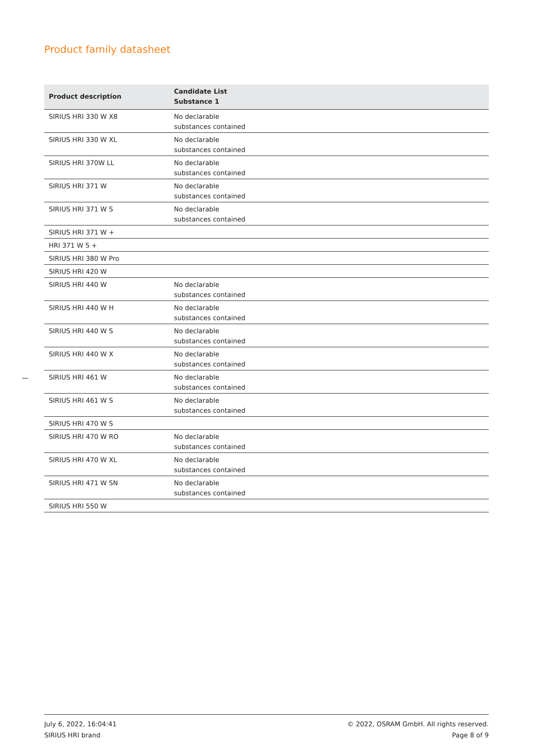Product family datasheet
| Product description | Candidate List Substance 1 |
| --- | --- |
| SIRIUS HRI 330 W X8 | No declarable substances contained |
| SIRIUS HRI 330 W XL | No declarable substances contained |
| SIRIUS HRI 370W LL | No declarable substances contained |
| SIRIUS HRI 371 W | No declarable substances contained |
| SIRIUS HRI 371 W S | No declarable substances contained |
| SIRIUS HRI 371 W + | |
| HRI 371 W S + | |
| SIRIUS HRI 380 W Pro | |
| SIRIUS HRI 420 W | |
| SIRIUS HRI 440 W | No declarable substances contained |
| SIRIUS HRI 440 W H | No declarable substances contained |
| SIRIUS HRI 440 W S | No declarable substances contained |
| SIRIUS HRI 440 W X | No declarable substances contained |
| SIRIUS HRI 461 W | No declarable substances contained |
| SIRIUS HRI 461 W S | No declarable substances contained |
| SIRIUS HRI 470 W S | |
| SIRIUS HRI 470 W RO | No declarable substances contained |
| SIRIUS HRI 470 W XL | No declarable substances contained |
| SIRIUS HRI 471 W SN | No declarable substances contained |
| SIRIUS HRI 550 W | |
July 6, 2022, 16:04:41
SIRIUS HRI brand
© 2022, OSRAM GmbH. All rights reserved.
Page 8 of 9